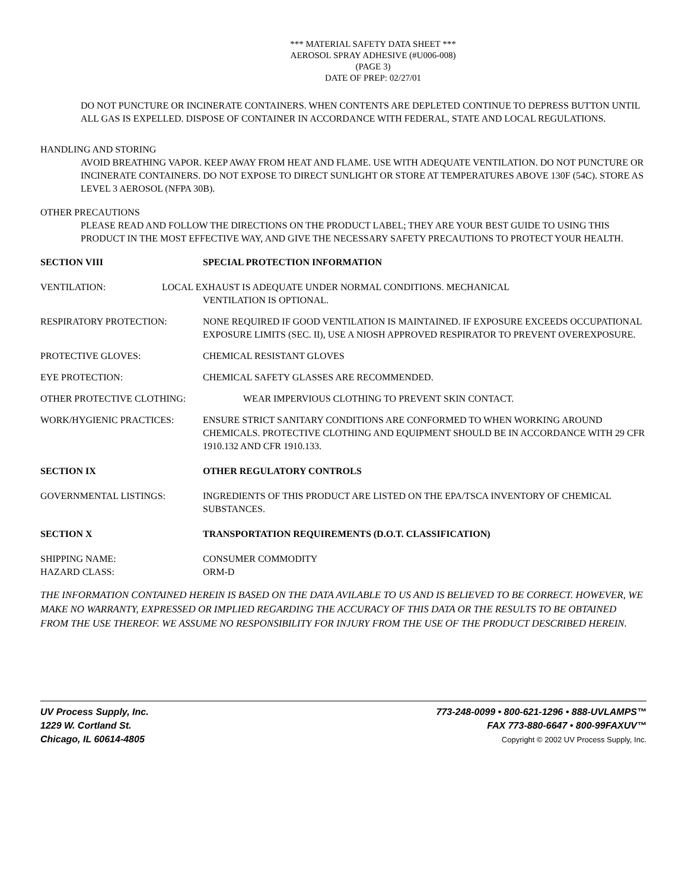*** MATERIAL SAFETY DATA SHEET ***
AEROSOL SPRAY ADHESIVE (#U006-008)
(PAGE 3)
DATE OF PREP: 02/27/01
DO NOT PUNCTURE OR INCINERATE CONTAINERS. WHEN CONTENTS ARE DEPLETED CONTINUE TO DEPRESS BUTTON UNTIL ALL GAS IS EXPELLED. DISPOSE OF CONTAINER IN ACCORDANCE WITH FEDERAL, STATE AND LOCAL REGULATIONS.
HANDLING AND STORING
AVOID BREATHING VAPOR. KEEP AWAY FROM HEAT AND FLAME. USE WITH ADEQUATE VENTILATION. DO NOT PUNCTURE OR INCINERATE CONTAINERS. DO NOT EXPOSE TO DIRECT SUNLIGHT OR STORE AT TEMPERATURES ABOVE 130F (54C). STORE AS LEVEL 3 AEROSOL (NFPA 30B).
OTHER PRECAUTIONS
PLEASE READ AND FOLLOW THE DIRECTIONS ON THE PRODUCT LABEL; THEY ARE YOUR BEST GUIDE TO USING THIS PRODUCT IN THE MOST EFFECTIVE WAY, AND GIVE THE NECESSARY SAFETY PRECAUTIONS TO PROTECT YOUR HEALTH.
SECTION VIII SPECIAL PROTECTION INFORMATION
VENTILATION: LOCAL EXHAUST IS ADEQUATE UNDER NORMAL CONDITIONS. MECHANICAL
VENTILATION IS OPTIONAL.
RESPIRATORY PROTECTION: NONE REQUIRED IF GOOD VENTILATION IS MAINTAINED. IF EXPOSURE EXCEEDS OCCUPATIONAL EXPOSURE LIMITS (SEC. II), USE A NIOSH APPROVED RESPIRATOR TO PREVENT OVEREXPOSURE.
PROTECTIVE GLOVES: CHEMICAL RESISTANT GLOVES
EYE PROTECTION: CHEMICAL SAFETY GLASSES ARE RECOMMENDED.
OTHER PROTECTIVE CLOTHING: WEAR IMPERVIOUS CLOTHING TO PREVENT SKIN CONTACT.
WORK/HYGIENIC PRACTICES: ENSURE STRICT SANITARY CONDITIONS ARE CONFORMED TO WHEN WORKING AROUND CHEMICALS. PROTECTIVE CLOTHING AND EQUIPMENT SHOULD BE IN ACCORDANCE WITH 29 CFR 1910.132 AND CFR 1910.133.
SECTION IX OTHER REGULATORY CONTROLS
GOVERNMENTAL LISTINGS: INGREDIENTS OF THIS PRODUCT ARE LISTED ON THE EPA/TSCA INVENTORY OF CHEMICAL SUBSTANCES.
SECTION X TRANSPORTATION REQUIREMENTS (D.O.T. CLASSIFICATION)
SHIPPING NAME:
HAZARD CLASS: CONSUMER COMMODITY
ORM-D
THE INFORMATION CONTAINED HEREIN IS BASED ON THE DATA AVILABLE TO US AND IS BELIEVED TO BE CORRECT. HOWEVER, WE MAKE NO WARRANTY, EXPRESSED OR IMPLIED REGARDING THE ACCURACY OF THIS DATA OR THE RESULTS TO BE OBTAINED FROM THE USE THEREOF. WE ASSUME NO RESPONSIBILITY FOR INJURY FROM THE USE OF THE PRODUCT DESCRIBED HEREIN.
UV Process Supply, Inc.
1229 W. Cortland St.
Chicago, IL 60614-4805
773-248-0099 • 800-621-1296 • 888-UVLAMPS™
FAX 773-880-6647 • 800-99FAXUV™
Copyright © 2002 UV Process Supply, Inc.